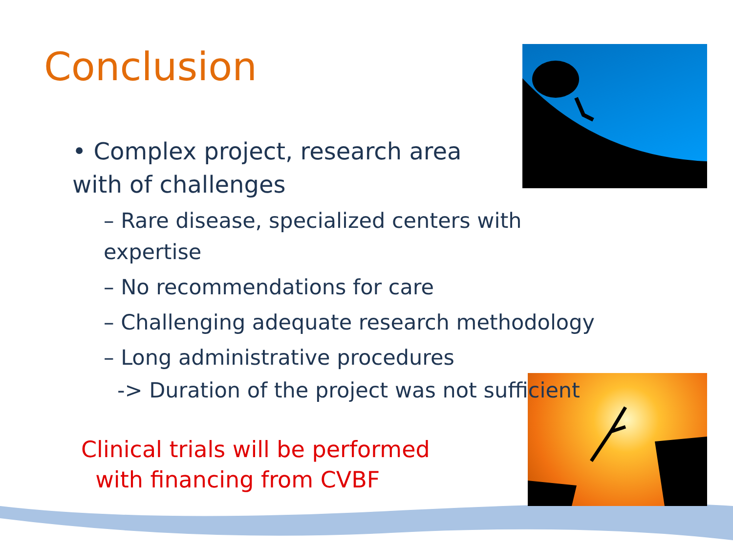Conclusion
• Complex project, research area with of challenges
– Rare disease, specialized centers with expertise
– No recommendations for care
– Challenging adequate research methodology
– Long administrative procedures
-> Duration of the project was not sufficient
Clinical trials will be performed
with financing from CVBF